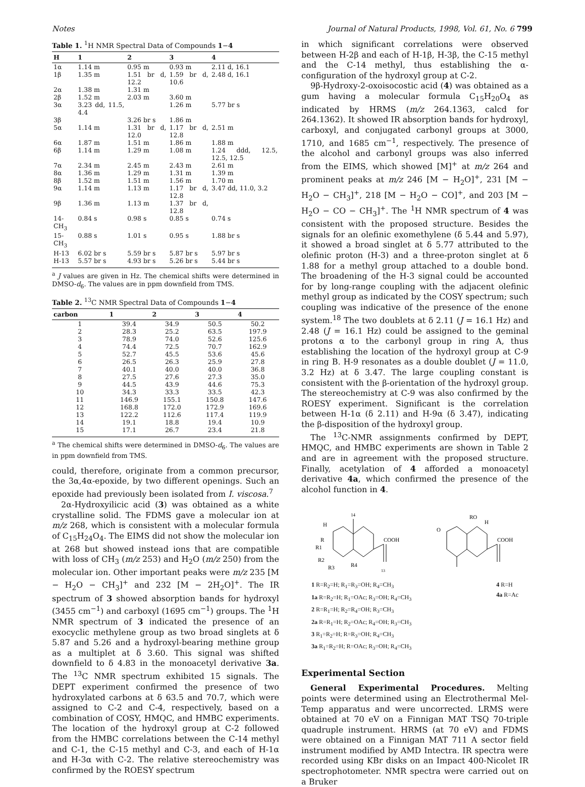Notes Journal of Natural Products, 1998, Vol. 61, No. 6 799
Table 1. <sup>1</sup> H NMR Spectral Data of Compounds 1 − 4
| H | 1 | 2 | 3 | 4 |
| --- | --- | --- | --- | --- |
| 1α | 1.14 m | 0.95 m | 0.93 m | 2.11 d, 16.1 |
| 1β | 1.35 m | 1.51 br d, 12.2 | 1.59 br d, 10.6 | 2.48 d, 16.1 |
| 2α | 1.38 m | 1.31 m | | |
| 2β | 1.52 m | 2.03 m | 3.60 m | |
| 3α | 3.23 dd, 11.5, 4.4 | | 1.26 m | 5.77 br s |
| 3β | | 3.26 br s | 1.86 m | |
| 5α | 1.14 m | 1.31 br d, 12.0 | 1.17 br d, 12.8 | 2.51 m |
| 6α | 1.87 m | 1.51 m | 1.86 m | 1.88 m |
| 6β | 1.14 m | 1.29 m | 1.08 m | 1.24 ddd, 12.5, 12.5, 12.5 |
| 7α | 2.34 m | 2.45 m | 2.43 m | 2.61 m |
| 8α | 1.36 m | 1.29 m | 1.31 m | 1.39 m |
| 8β | 1.52 m | 1.51 m | 1.56 m | 1.70 m |
| 9α | 1.14 m | 1.13 m | 1.17 br d, 12.8 | 3.47 dd, 11.0, 3.2 |
| 9β | 1.36 m | 1.13 m | 1.37 br d, 12.8 | |
| 14-CH<sub>3</sub> | 0.84 s | 0.98 s | 0.85 s | 0.74 s |
| 15-CH<sub>3</sub> | 0.88 s | 1.01 s | 0.95 s | 1.88 br s |
| H-13 | 6.02 br s | 5.59 br s | 5.87 br s | 5.97 br s |
| H-13 | 5.57 br s | 4.93 br s | 5.26 br s | 5.44 br s |
<sup>a</sup> J values are given in Hz. The chemical shifts were determined in DMSO-d<sub>6</sub>. The values are in ppm downfield from TMS.
Table 2. <sup>13</sup> C NMR Spectral Data of Compounds 1 − 4
| carbon | 1 | 2 | 3 | 4 |
| --- | --- | --- | --- | --- |
| 1 | 39.4 | 34.9 | 50.5 | 50.2 |
| 2 | 28.3 | 25.2 | 63.5 | 197.9 |
| 3 | 78.9 | 74.0 | 52.6 | 125.6 |
| 4 | 74.4 | 72.5 | 70.7 | 162.9 |
| 5 | 52.7 | 45.5 | 53.6 | 45.6 |
| 6 | 26.5 | 26.3 | 25.9 | 27.8 |
| 7 | 40.1 | 40.0 | 40.0 | 36.8 |
| 8 | 27.5 | 27.6 | 27.3 | 35.0 |
| 9 | 44.5 | 43.9 | 44.6 | 75.3 |
| 10 | 34.3 | 33.3 | 33.5 | 42.3 |
| 11 | 146.9 | 155.1 | 150.8 | 147.6 |
| 12 | 168.8 | 172.0 | 172.9 | 169.6 |
| 13 | 122.2 | 112.6 | 117.4 | 119.9 |
| 14 | 19.1 | 18.8 | 19.4 | 10.9 |
| 15 | 17.1 | 26.7 | 23.4 | 21.8 |
<sup>a</sup> The chemical shifts were determined in DMSO-d<sub>6</sub>. The values are in ppm downfield from TMS.
could, therefore, originate from a common precursor, the 3α,4α-epoxide, by two different openings. Such an epoxide had previously been isolated from I. viscosa.<sup>7</sup>
2α-Hydroxyilicic acid (3) was obtained as a white crystalline solid. The FDMS gave a molecular ion at m/z 268, which is consistent with a molecular formula of C<sub>15</sub>H<sub>24</sub>O<sub>4</sub>. The EIMS did not show the molecular ion at 268 but showed instead ions that are compatible with loss of CH<sub>3</sub> (m/z 253) and H<sub>2</sub>O (m/z 250) from the molecular ion. Other important peaks were m/z 235 [M − H<sub>2</sub>O − CH<sub>3</sub>]<sup>+</sup> and 232 [M − 2H<sub>2</sub>O]<sup>+</sup>. The IR spectrum of 3 showed absorption bands for hydroxyl (3455 cm<sup>−1</sup>) and carboxyl (1695 cm<sup>−1</sup>) groups. The <sup>1</sup>H NMR spectrum of 3 indicated the presence of an exocyclic methylene group as two broad singlets at δ 5.87 and 5.26 and a hydroxyl-bearing methine group as a multiplet at δ 3.60. This signal was shifted downfield to δ 4.83 in the monoacetyl derivative 3a. The <sup>13</sup>C NMR spectrum exhibited 15 signals. The DEPT experiment confirmed the presence of two hydroxylated carbons at δ 63.5 and 70.7, which were assigned to C-2 and C-4, respectively, based on a combination of COSY, HMQC, and HMBC experiments. The location of the hydroxyl group at C-2 followed from the HMBC correlations between the C-14 methyl and C-1, the C-15 methyl and C-3, and each of H-1α and H-3α with C-2. The relative stereochemistry was confirmed by the ROESY spectrum
in which significant correlations were observed between H-2β and each of H-1β, H-3β, the C-15 methyl and the C-14 methyl, thus establishing the α-configuration of the hydroxyl group at C-2.
9β-Hydroxy-2-oxoisocostic acid (4) was obtained as a gum having a molecular formula C<sub>15</sub>H<sub>20</sub>O<sub>4</sub> as indicated by HRMS (m/z 264.1363, calcd for 264.1362). It showed IR absorption bands for hydroxyl, carboxyl, and conjugated carbonyl groups at 3000, 1710, and 1685 cm<sup>−1</sup>, respectively. The presence of the alcohol and carbonyl groups was also inferred from the EIMS, which showed [M]<sup>+</sup> at m/z 264 and prominent peaks at m/z 246 [M − H<sub>2</sub>O]<sup>+</sup>, 231 [M − H<sub>2</sub>O − CH<sub>3</sub>]<sup>+</sup>, 218 [M − H<sub>2</sub>O − CO]<sup>+</sup>, and 203 [M − H<sub>2</sub>O − CO − CH<sub>3</sub>]<sup>+</sup>. The <sup>1</sup>H NMR spectrum of 4 was consistent with the proposed structure. Besides the signals for an olefinic exomethylene (δ 5.44 and 5.97), it showed a broad singlet at δ 5.77 attributed to the olefinic proton (H-3) and a three-proton singlet at δ 1.88 for a methyl group attached to a double bond. The broadening of the H-3 signal could be accounted for by long-range coupling with the adjacent olefinic methyl group as indicated by the COSY spectrum; such coupling was indicative of the presence of the enone system.<sup>18</sup> The two doublets at δ 2.11 (J = 16.1 Hz) and 2.48 (J = 16.1 Hz) could be assigned to the geminal protons α to the carbonyl group in ring A, thus establishing the location of the hydroxyl group at C-9 in ring B. H-9 resonates as a double doublet (J = 11.0, 3.2 Hz) at δ 3.47. The large coupling constant is consistent with the β-orientation of the hydroxyl group. The stereochemistry at C-9 was also confirmed by the ROESY experiment. Significant is the correlation between H-1α (δ 2.11) and H-9α (δ 3.47), indicating the β-disposition of the hydroxyl group.
The <sup>13</sup>C-NMR assignments confirmed by DEPT, HMQC, and HMBC experiments are shown in Table 2 and are in agreement with the proposed structure. Finally, acetylation of 4 afforded a monoacetyl derivative 4a, which confirmed the presence of the alcohol function in 4.
14
H
R
R1
R2
R3
R4
COOH
13
O
RO
H
COOH
1 R=R<sub>2</sub>=H; R<sub>1</sub>=R<sub>3</sub>=OH; R<sub>4</sub>=CH<sub>3</sub>
1a R=R<sub>2</sub>=H; R<sub>1</sub>=OAc; R<sub>3</sub>=OH; R<sub>4</sub>=CH<sub>3</sub>
2 R=R<sub>1</sub>=H; R<sub>2</sub>=R<sub>4</sub>=OH; R<sub>3</sub>=CH<sub>3</sub>
2a R=R<sub>1</sub>=H; R<sub>2</sub>=OAc; R<sub>4</sub>=OH; R<sub>3</sub>=CH<sub>3</sub>
3 R<sub>1</sub>=R<sub>2</sub>=H; R=R<sub>3</sub>=OH; R<sub>4</sub>=CH<sub>3</sub>
3a R<sub>1</sub>=R<sub>2</sub>=H; R=OAc; R<sub>3</sub>=OH; R<sub>4</sub>=CH<sub>3</sub>
4 R=H
4a R=Ac
Experimental Section
General Experimental Procedures. Melting points were determined using an Electrothermal Mel-Temp apparatus and were uncorrected. LRMS were obtained at 70 eV on a Finnigan MAT TSQ 70-triple quadruple instrument. HRMS (at 70 eV) and FDMS were obtained on a Finnigan MAT 711 A sector field instrument modified by AMD Intectra. IR spectra were recorded using KBr disks on an Impact 400-Nicolet IR spectrophotometer. NMR spectra were carried out on a Bruker